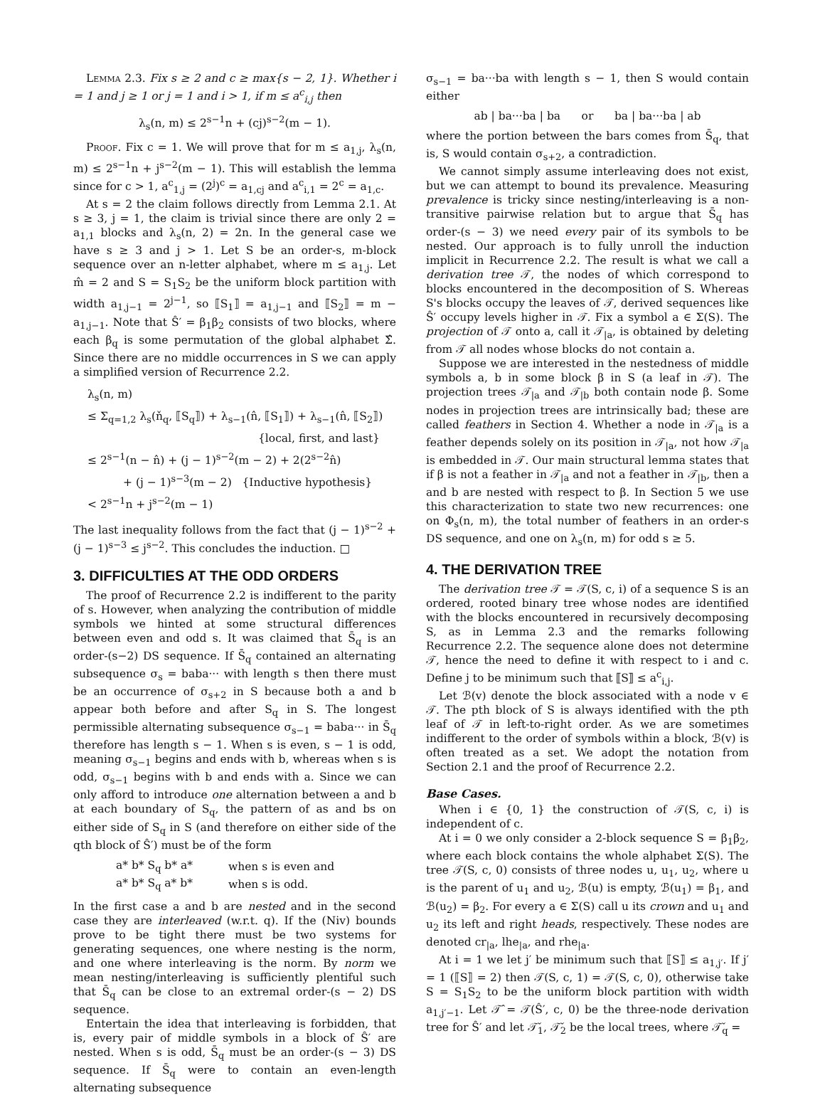Lemma 2.3. Fix s ≥ 2 and c ≥ max{s − 2, 1}. Whether i = 1 and j ≥ 1 or j = 1 and i > 1, if m ≤ a<sup>c</sup><sub>i,j</sub> then
λ<sub>s</sub>(n, m) ≤ 2<sup>s−1</sup>n + (cj)<sup>s−2</sup>(m − 1).
Proof. Fix c = 1. We will prove that for m ≤ a<sub>1,j</sub>, λ<sub>s</sub>(n, m) ≤ 2<sup>s−1</sup>n + j<sup>s−2</sup>(m − 1). This will establish the lemma since for c > 1, a<sup>c</sup><sub>1,j</sub> = (2<sup>j</sup>)<sup>c</sup> = a<sub>1,cj</sub> and a<sup>c</sup><sub>i,1</sub> = 2<sup>c</sup> = a<sub>1,c</sub>.
At s = 2 the claim follows directly from Lemma 2.1. At s ≥ 3, j = 1, the claim is trivial since there are only 2 = a<sub>1,1</sub> blocks and λ<sub>s</sub>(n, 2) = 2n. In the general case we have s ≥ 3 and j > 1. Let S be an order-s, m-block sequence over an n-letter alphabet, where m ≤ a<sub>1,j</sub>. Let m̂ = 2 and S = S<sub>1</sub>S<sub>2</sub> be the uniform block partition with width a<sub>1,j−1</sub> = 2<sup>j−1</sup>, so ⟦S<sub>1</sub>⟧ = a<sub>1,j−1</sub> and ⟦S<sub>2</sub>⟧ = m − a<sub>1,j−1</sub>. Note that Ŝ′ = β<sub>1</sub>β<sub>2</sub> consists of two blocks, where each β<sub>q</sub> is some permutation of the global alphabet Σ̂. Since there are no middle occurrences in S we can apply a simplified version of Recurrence 2.2.
λ<sub>s</sub>(n, m)
≤ Σ<sub>q=1,2</sub> λ<sub>s</sub>(ň<sub>q</sub>, ⟦S<sub>q</sub>⟧) + λ<sub>s−1</sub>(n̂, ⟦S<sub>1</sub>⟧) + λ<sub>s−1</sub>(n̂, ⟦S<sub>2</sub>⟧)
{local, first, and last}
≤ 2<sup>s−1</sup>(n − n̂) + (j − 1)<sup>s−2</sup>(m − 2) + 2(2<sup>s−2</sup>n̂)
+ (j − 1)<sup>s−3</sup>(m − 2) {Inductive hypothesis}
< 2<sup>s−1</sup>n + j<sup>s−2</sup>(m − 1)
The last inequality follows from the fact that (j − 1)<sup>s−2</sup> + (j − 1)<sup>s−3</sup> ≤ j<sup>s−2</sup>. This concludes the induction. □
3. DIFFICULTIES AT THE ODD ORDERS
The proof of Recurrence 2.2 is indifferent to the parity of s. However, when analyzing the contribution of middle symbols we hinted at some structural differences between even and odd s. It was claimed that S̄<sub>q</sub> is an order-(s−2) DS sequence. If S̄<sub>q</sub> contained an alternating subsequence σ<sub>s</sub> = baba··· with length s then there must be an occurrence of σ<sub>s+2</sub> in S because both a and b appear both before and after S<sub>q</sub> in S. The longest permissible alternating subsequence σ<sub>s−1</sub> = baba··· in S̄<sub>q</sub> therefore has length s − 1. When s is even, s − 1 is odd, meaning σ<sub>s−1</sub> begins and ends with b, whereas when s is odd, σ<sub>s−1</sub> begins with b and ends with a. Since we can only afford to introduce one alternation between a and b at each boundary of S<sub>q</sub>, the pattern of as and bs on either side of S<sub>q</sub> in S (and therefore on either side of the qth block of Ŝ′) must be of the form
| a* b* S<sub>q</sub> b* a* | when s is even and |
| a* b* S<sub>q</sub> a* b* | when s is odd. |
In the first case a and b are nested and in the second case they are interleaved (w.r.t. q). If the (Niv) bounds prove to be tight there must be two systems for generating sequences, one where nesting is the norm, and one where interleaving is the norm. By norm we mean nesting/interleaving is sufficiently plentiful such that S̄<sub>q</sub> can be close to an extremal order-(s − 2) DS sequence.
Entertain the idea that interleaving is forbidden, that is, every pair of middle symbols in a block of Ŝ′ are nested. When s is odd, S̄<sub>q</sub> must be an order-(s − 3) DS sequence. If S̄<sub>q</sub> were to contain an even-length alternating subsequence
σ<sub>s−1</sub> = ba···ba with length s − 1, then S would contain either
ab | ba···ba | ba or ba | ba···ba | ab
where the portion between the bars comes from S̄<sub>q</sub>, that is, S would contain σ<sub>s+2</sub>, a contradiction.
We cannot simply assume interleaving does not exist, but we can attempt to bound its prevalence. Measuring prevalence is tricky since nesting/interleaving is a non-transitive pairwise relation but to argue that S̄<sub>q</sub> has order-(s − 3) we need every pair of its symbols to be nested. Our approach is to fully unroll the induction implicit in Recurrence 2.2. The result is what we call a derivation tree 𝒯, the nodes of which correspond to blocks encountered in the decomposition of S. Whereas S's blocks occupy the leaves of 𝒯, derived sequences like Ŝ′ occupy levels higher in 𝒯. Fix a symbol a ∈ Σ(S). The projection of 𝒯 onto a, call it 𝒯<sub>|a</sub>, is obtained by deleting from 𝒯 all nodes whose blocks do not contain a.
Suppose we are interested in the nestedness of middle symbols a, b in some block β in S (a leaf in 𝒯). The projection trees 𝒯<sub>|a</sub> and 𝒯<sub>|b</sub> both contain node β. Some nodes in projection trees are intrinsically bad; these are called feathers in Section 4. Whether a node in 𝒯<sub>|a</sub> is a feather depends solely on its position in 𝒯<sub>|a</sub>, not how 𝒯<sub>|a</sub> is embedded in 𝒯. Our main structural lemma states that if β is not a feather in 𝒯<sub>|a</sub> and not a feather in 𝒯<sub>|b</sub>, then a and b are nested with respect to β. In Section 5 we use this characterization to state two new recurrences: one on Φ<sub>s</sub>(n, m), the total number of feathers in an order-s DS sequence, and one on λ<sub>s</sub>(n, m) for odd s ≥ 5.
4. THE DERIVATION TREE
The derivation tree 𝒯 = 𝒯(S, c, i) of a sequence S is an ordered, rooted binary tree whose nodes are identified with the blocks encountered in recursively decomposing S, as in Lemma 2.3 and the remarks following Recurrence 2.2. The sequence alone does not determine 𝒯, hence the need to define it with respect to i and c. Define j to be minimum such that ⟦S⟧ ≤ a<sup>c</sup><sub>i,j</sub>.
Let ℬ(v) denote the block associated with a node v ∈ 𝒯. The pth block of S is always identified with the pth leaf of 𝒯 in left-to-right order. As we are sometimes indifferent to the order of symbols within a block, ℬ(v) is often treated as a set. We adopt the notation from Section 2.1 and the proof of Recurrence 2.2.
Base Cases.
When i ∈ {0, 1} the construction of 𝒯(S, c, i) is independent of c.
At i = 0 we only consider a 2-block sequence S = β<sub>1</sub>β<sub>2</sub>, where each block contains the whole alphabet Σ(S). The tree 𝒯(S, c, 0) consists of three nodes u, u<sub>1</sub>, u<sub>2</sub>, where u is the parent of u<sub>1</sub> and u<sub>2</sub>, ℬ(u) is empty, ℬ(u<sub>1</sub>) = β<sub>1</sub>, and ℬ(u<sub>2</sub>) = β<sub>2</sub>. For every a ∈ Σ(S) call u its crown and u<sub>1</sub> and u<sub>2</sub> its left and right heads, respectively. These nodes are denoted cr<sub>|a</sub>, lhe<sub>|a</sub>, and rhe<sub>|a</sub>.
At i = 1 we let j′ be minimum such that ⟦S⟧ ≤ a<sub>1,j′</sub>. If j′ = 1 (⟦S⟧ = 2) then 𝒯(S, c, 1) = 𝒯(S, c, 0), otherwise take S = S<sub>1</sub>S<sub>2</sub> to be the uniform block partition with width a<sub>1,j′−1</sub>. Let 𝒯̂ = 𝒯(Ŝ′, c, 0) be the three-node derivation tree for Ŝ′ and let 𝒯̌<sub>1</sub>, 𝒯̌<sub>2</sub> be the local trees, where 𝒯̌<sub>q</sub> =